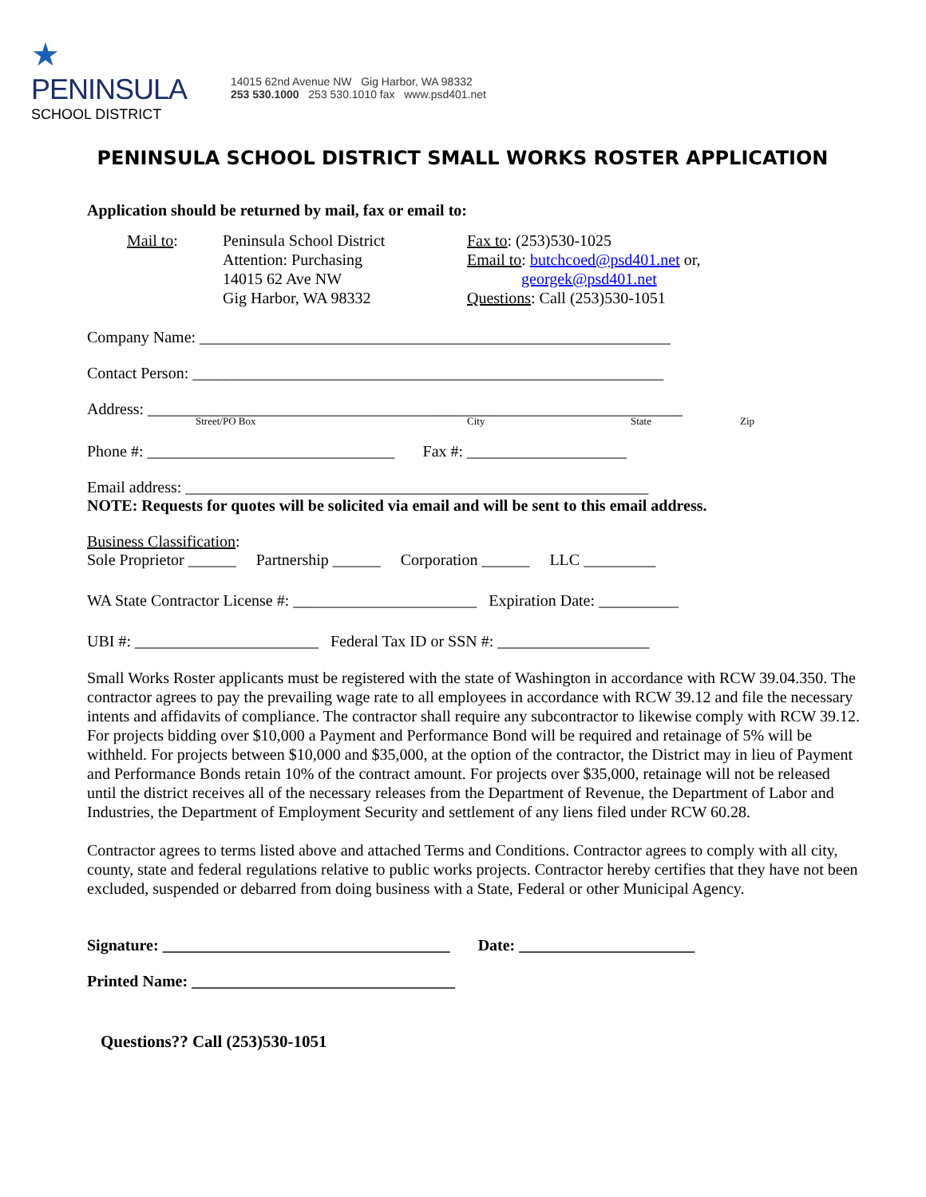★
PENINSULA
SCHOOL DISTRICT
14015 62nd Avenue NW Gig Harbor, WA 98332
253 530.1000 253 530.1010 fax www.psd401.net
PENINSULA SCHOOL DISTRICT SMALL WORKS ROSTER APPLICATION
Application should be returned by mail, fax or email to:
Mail to: Peninsula School District
Attention: Purchasing
14015 62 Ave NW
Gig Harbor, WA 98332
Fax to: (253)530-1025
Email to: butchcoed@psd401.net or,
georgek@psd401.net
Questions: Call (253)530-1051
Company Name: ___________________________________________________________
Contact Person: ___________________________________________________________
Address: ___________________________________________________________________
Street/PO Box City State Zip
Phone #: _______________________________ Fax #: ____________________
Email address: __________________________________________________________
NOTE: Requests for quotes will be solicited via email and will be sent to this email address.
Business Classification:
Sole Proprietor ______ Partnership ______ Corporation ______ LLC _________
WA State Contractor License #: _______________________ Expiration Date: __________
UBI #: _______________________ Federal Tax ID or SSN #: ___________________
Small Works Roster applicants must be registered with the state of Washington in accordance with RCW 39.04.350. The contractor agrees to pay the prevailing wage rate to all employees in accordance with RCW 39.12 and file the necessary intents and affidavits of compliance. The contractor shall require any subcontractor to likewise comply with RCW 39.12. For projects bidding over $10,000 a Payment and Performance Bond will be required and retainage of 5% will be withheld. For projects between $10,000 and $35,000, at the option of the contractor, the District may in lieu of Payment and Performance Bonds retain 10% of the contract amount. For projects over $35,000, retainage will not be released until the district receives all of the necessary releases from the Department of Revenue, the Department of Labor and Industries, the Department of Employment Security and settlement of any liens filed under RCW 60.28.
Contractor agrees to terms listed above and attached Terms and Conditions. Contractor agrees to comply with all city, county, state and federal regulations relative to public works projects. Contractor hereby certifies that they have not been excluded, suspended or debarred from doing business with a State, Federal or other Municipal Agency.
Signature: ____________________________________ Date: ______________________
Printed Name: _________________________________
Questions?? Call (253)530-1051